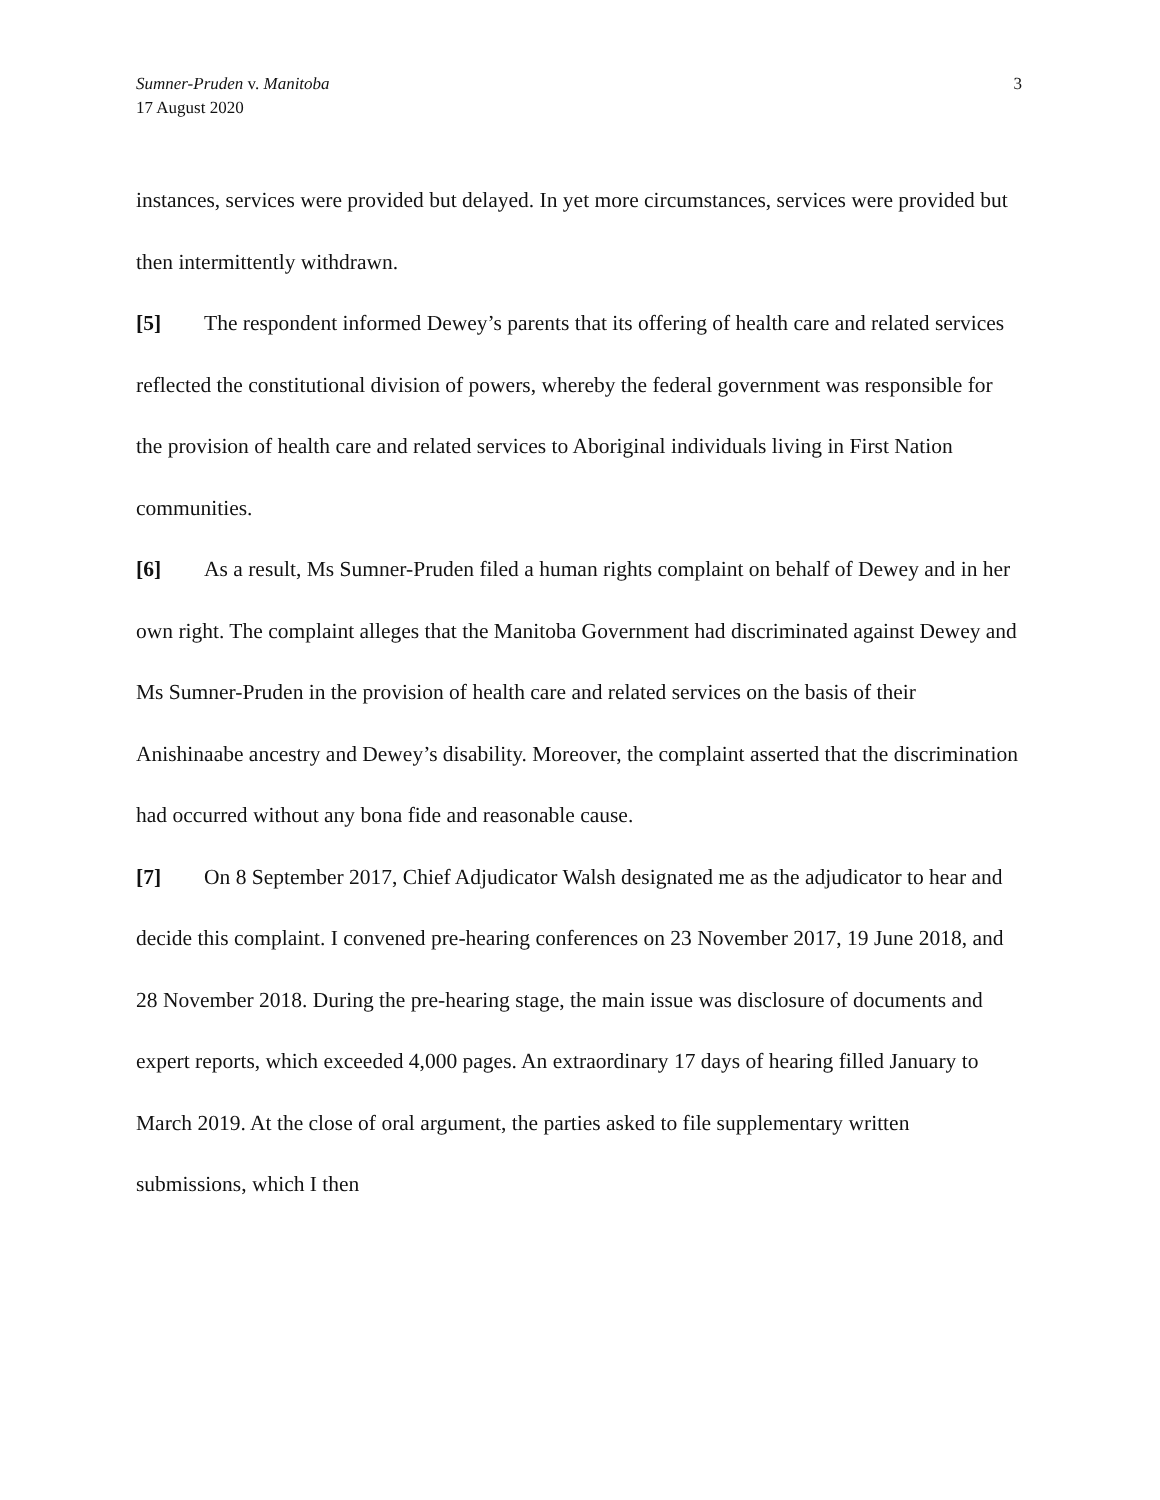Sumner-Pruden v. Manitoba
17 August 2020
3
instances, services were provided but delayed. In yet more circumstances, services were provided but then intermittently withdrawn.
[5] The respondent informed Dewey’s parents that its offering of health care and related services reflected the constitutional division of powers, whereby the federal government was responsible for the provision of health care and related services to Aboriginal individuals living in First Nation communities.
[6] As a result, Ms Sumner-Pruden filed a human rights complaint on behalf of Dewey and in her own right. The complaint alleges that the Manitoba Government had discriminated against Dewey and Ms Sumner-Pruden in the provision of health care and related services on the basis of their Anishinaabe ancestry and Dewey’s disability. Moreover, the complaint asserted that the discrimination had occurred without any bona fide and reasonable cause.
[7] On 8 September 2017, Chief Adjudicator Walsh designated me as the adjudicator to hear and decide this complaint. I convened pre-hearing conferences on 23 November 2017, 19 June 2018, and 28 November 2018. During the pre-hearing stage, the main issue was disclosure of documents and expert reports, which exceeded 4,000 pages. An extraordinary 17 days of hearing filled January to March 2019. At the close of oral argument, the parties asked to file supplementary written submissions, which I then